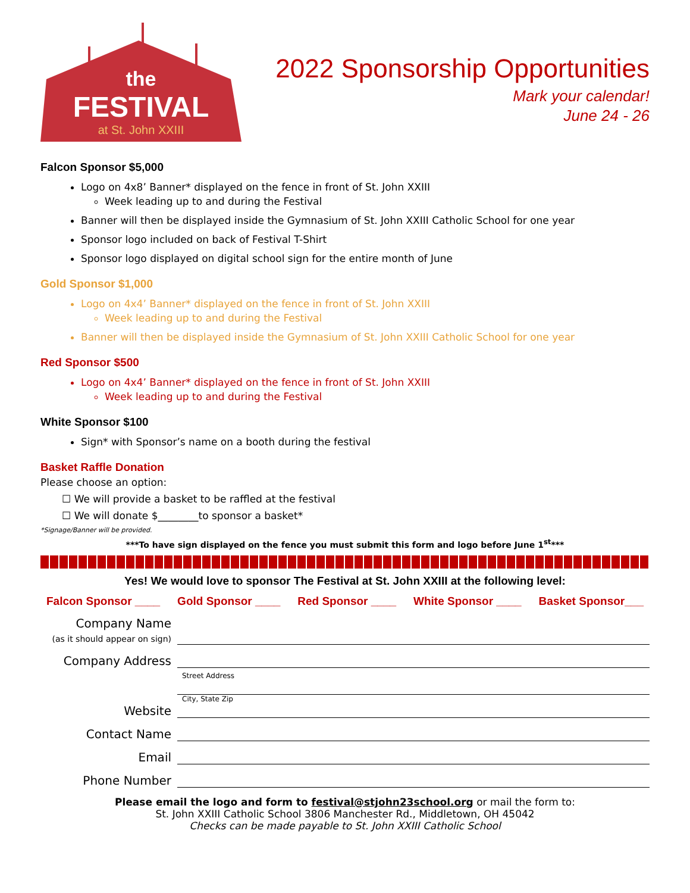the
FESTIVAL
at St. John XXIII
2022 Sponsorship Opportunities
Mark your calendar!
June 24 - 26
Falcon Sponsor $5,000
Logo on 4x8’ Banner* displayed on the fence in front of St. John XXIII
Week leading up to and during the Festival
Banner will then be displayed inside the Gymnasium of St. John XXIII Catholic School for one year
Sponsor logo included on back of Festival T-Shirt
Sponsor logo displayed on digital school sign for the entire month of June
Gold Sponsor $1,000
Logo on 4x4’ Banner* displayed on the fence in front of St. John XXIII
Week leading up to and during the Festival
Banner will then be displayed inside the Gymnasium of St. John XXIII Catholic School for one year
Red Sponsor $500
Logo on 4x4’ Banner* displayed on the fence in front of St. John XXIII
Week leading up to and during the Festival
White Sponsor $100
Sign* with Sponsor’s name on a booth during the festival
Basket Raffle Donation
Please choose an option:
☐ We will provide a basket to be raffled at the festival
☐ We will donate $________to sponsor a basket*
*Signage/Banner will be provided.
***To have sign displayed on the fence you must submit this form and logo before June 1<sup>st</sup>***
Yes! We would love to sponsor The Festival at St. John XXIII at the following level:
Falcon Sponsor ____ Gold Sponsor ____ Red Sponsor ____ White Sponsor ____ Basket Sponsor___
Company Name
(as it should appear on sign)
Company Address
Street Address
City, State Zip
Website
Contact Name
Email
Phone Number
Please email the logo and form to festival@stjohn23school.org or mail the form to:
St. John XXIII Catholic School 3806 Manchester Rd., Middletown, OH 45042
Checks can be made payable to St. John XXIII Catholic School